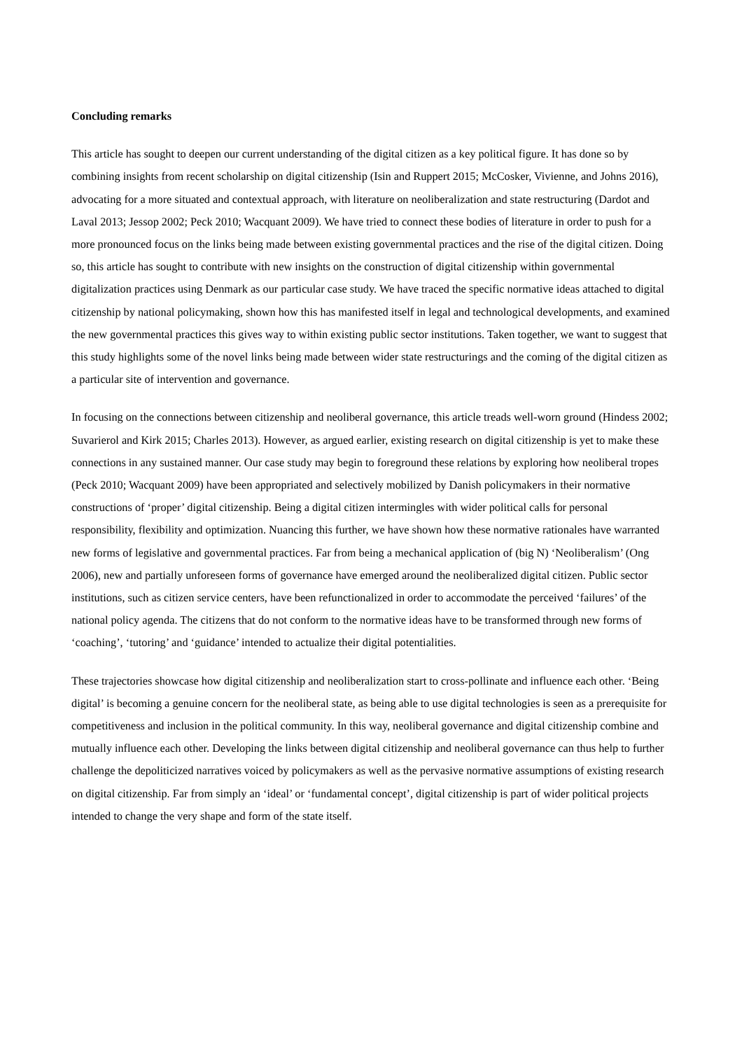Concluding remarks
This article has sought to deepen our current understanding of the digital citizen as a key political figure. It has done so by combining insights from recent scholarship on digital citizenship (Isin and Ruppert 2015; McCosker, Vivienne, and Johns 2016), advocating for a more situated and contextual approach, with literature on neoliberalization and state restructuring (Dardot and Laval 2013; Jessop 2002; Peck 2010; Wacquant 2009). We have tried to connect these bodies of literature in order to push for a more pronounced focus on the links being made between existing governmental practices and the rise of the digital citizen. Doing so, this article has sought to contribute with new insights on the construction of digital citizenship within governmental digitalization practices using Denmark as our particular case study. We have traced the specific normative ideas attached to digital citizenship by national policymaking, shown how this has manifested itself in legal and technological developments, and examined the new governmental practices this gives way to within existing public sector institutions. Taken together, we want to suggest that this study highlights some of the novel links being made between wider state restructurings and the coming of the digital citizen as a particular site of intervention and governance.
In focusing on the connections between citizenship and neoliberal governance, this article treads well-worn ground (Hindess 2002; Suvarierol and Kirk 2015; Charles 2013). However, as argued earlier, existing research on digital citizenship is yet to make these connections in any sustained manner. Our case study may begin to foreground these relations by exploring how neoliberal tropes (Peck 2010; Wacquant 2009) have been appropriated and selectively mobilized by Danish policymakers in their normative constructions of ‘proper’ digital citizenship. Being a digital citizen intermingles with wider political calls for personal responsibility, flexibility and optimization. Nuancing this further, we have shown how these normative rationales have warranted new forms of legislative and governmental practices. Far from being a mechanical application of (big N) ‘Neoliberalism’ (Ong 2006), new and partially unforeseen forms of governance have emerged around the neoliberalized digital citizen. Public sector institutions, such as citizen service centers, have been refunctionalized in order to accommodate the perceived ‘failures’ of the national policy agenda. The citizens that do not conform to the normative ideas have to be transformed through new forms of ‘coaching’, ‘tutoring’ and ‘guidance’ intended to actualize their digital potentialities.
These trajectories showcase how digital citizenship and neoliberalization start to cross-pollinate and influence each other. ‘Being digital’ is becoming a genuine concern for the neoliberal state, as being able to use digital technologies is seen as a prerequisite for competitiveness and inclusion in the political community. In this way, neoliberal governance and digital citizenship combine and mutually influence each other. Developing the links between digital citizenship and neoliberal governance can thus help to further challenge the depoliticized narratives voiced by policymakers as well as the pervasive normative assumptions of existing research on digital citizenship. Far from simply an ‘ideal’ or ‘fundamental concept’, digital citizenship is part of wider political projects intended to change the very shape and form of the state itself.